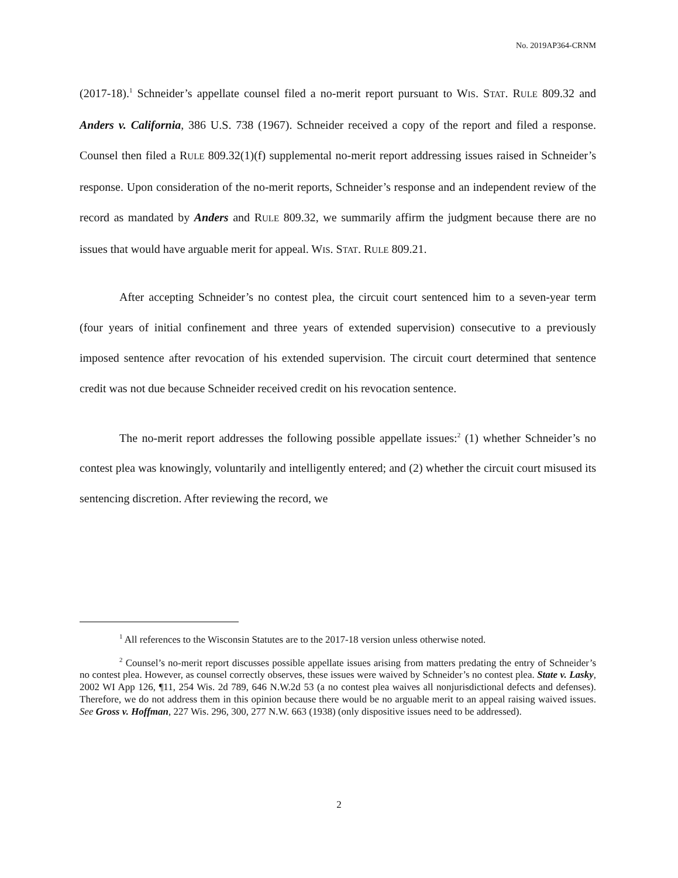No. 2019AP364-CRNM
(2017-18).<sup>1</sup> Schneider’s appellate counsel filed a no-merit report pursuant to WIS. STAT. RULE 809.32 and Anders v. California, 386 U.S. 738 (1967). Schneider received a copy of the report and filed a response. Counsel then filed a RULE 809.32(1)(f) supplemental no-merit report addressing issues raised in Schneider’s response. Upon consideration of the no-merit reports, Schneider’s response and an independent review of the record as mandated by Anders and RULE 809.32, we summarily affirm the judgment because there are no issues that would have arguable merit for appeal. WIS. STAT. RULE 809.21.
After accepting Schneider’s no contest plea, the circuit court sentenced him to a seven-year term (four years of initial confinement and three years of extended supervision) consecutive to a previously imposed sentence after revocation of his extended supervision. The circuit court determined that sentence credit was not due because Schneider received credit on his revocation sentence.
The no-merit report addresses the following possible appellate issues:<sup>2</sup> (1) whether Schneider’s no contest plea was knowingly, voluntarily and intelligently entered; and (2) whether the circuit court misused its sentencing discretion. After reviewing the record, we
<sup>1</sup> All references to the Wisconsin Statutes are to the 2017-18 version unless otherwise noted.
<sup>2</sup> Counsel’s no-merit report discusses possible appellate issues arising from matters predating the entry of Schneider’s no contest plea. However, as counsel correctly observes, these issues were waived by Schneider’s no contest plea. State v. Lasky, 2002 WI App 126, ¶11, 254 Wis. 2d 789, 646 N.W.2d 53 (a no contest plea waives all nonjurisdictional defects and defenses). Therefore, we do not address them in this opinion because there would be no arguable merit to an appeal raising waived issues. See Gross v. Hoffman, 227 Wis. 296, 300, 277 N.W. 663 (1938) (only dispositive issues need to be addressed).
2